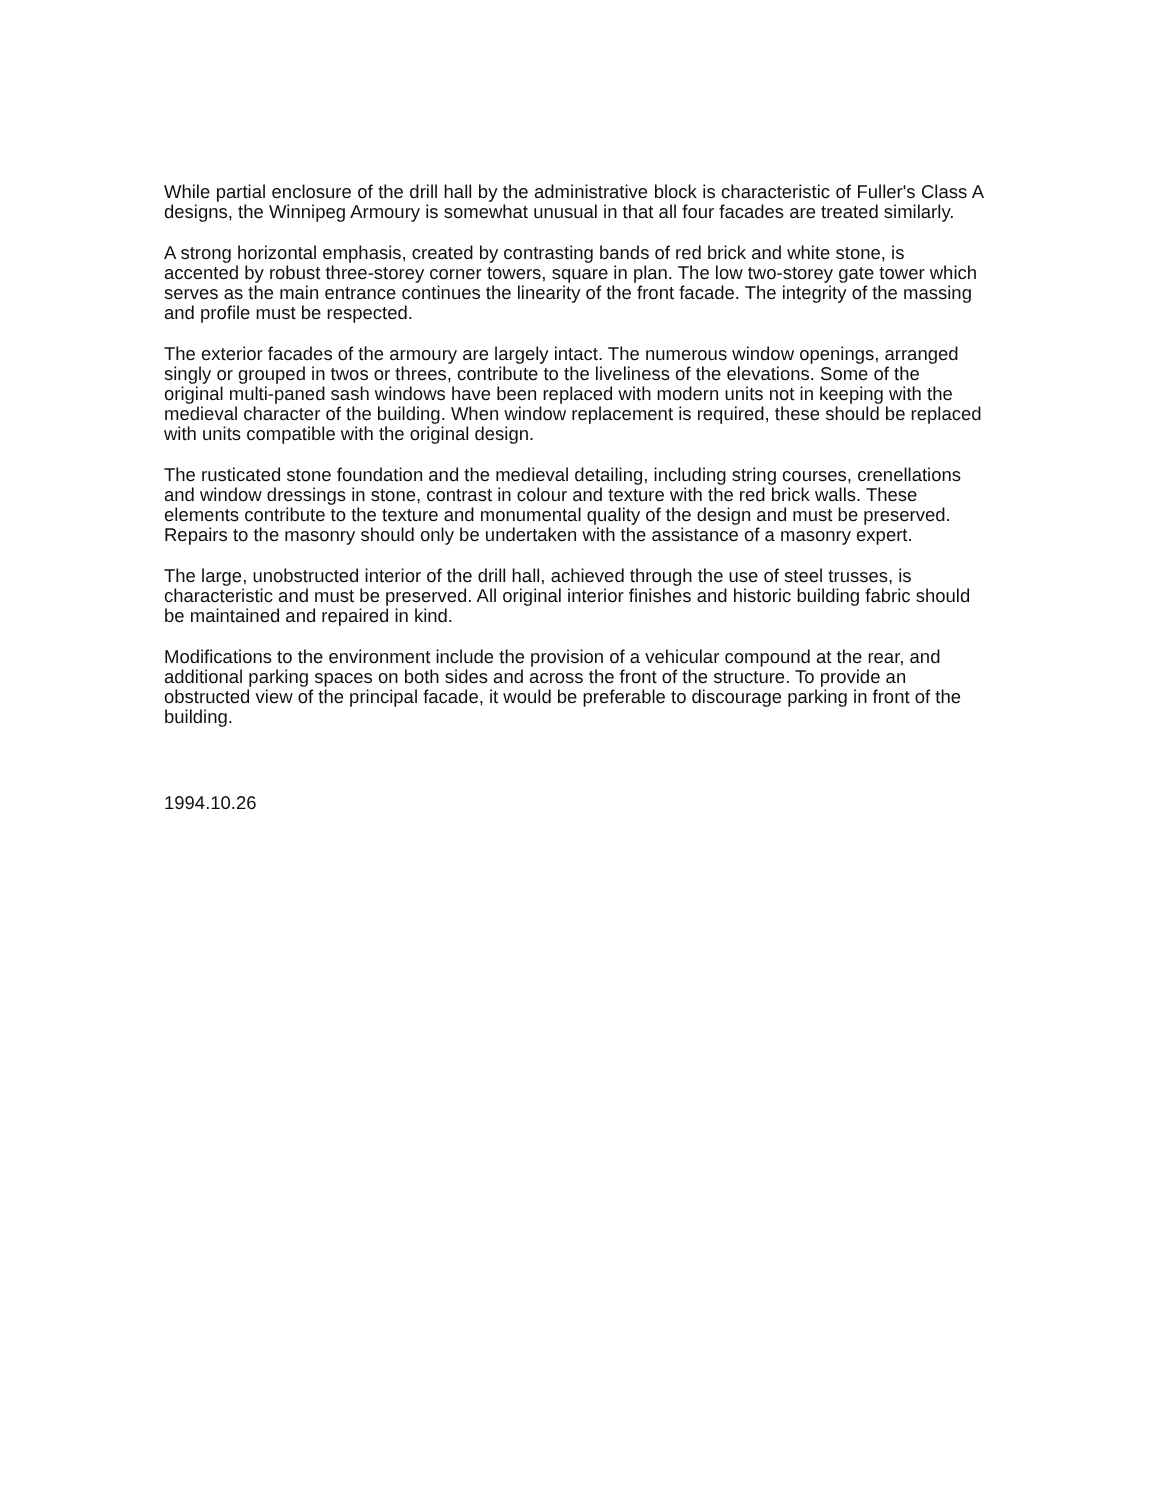While partial enclosure of the drill hall by the administrative block is characteristic of Fuller's Class A designs, the Winnipeg Armoury is somewhat unusual in that all four facades are treated similarly.
A strong horizontal emphasis, created by contrasting bands of red brick and white stone, is accented by robust three-storey corner towers, square in plan. The low two-storey gate tower which serves as the main entrance continues the linearity of the front facade. The integrity of the massing and profile must be respected.
The exterior facades of the armoury are largely intact. The numerous window openings, arranged singly or grouped in twos or threes, contribute to the liveliness of the elevations. Some of the original multi-paned sash windows have been replaced with modern units not in keeping with the medieval character of the building. When window replacement is required, these should be replaced with units compatible with the original design.
The rusticated stone foundation and the medieval detailing, including string courses, crenellations and window dressings in stone, contrast in colour and texture with the red brick walls. These elements contribute to the texture and monumental quality of the design and must be preserved. Repairs to the masonry should only be undertaken with the assistance of a masonry expert.
The large, unobstructed interior of the drill hall, achieved through the use of steel trusses, is characteristic and must be preserved. All original interior finishes and historic building fabric should be maintained and repaired in kind.
Modifications to the environment include the provision of a vehicular compound at the rear, and additional parking spaces on both sides and across the front of the structure. To provide an obstructed view of the principal facade, it would be preferable to discourage parking in front of the building.
1994.10.26